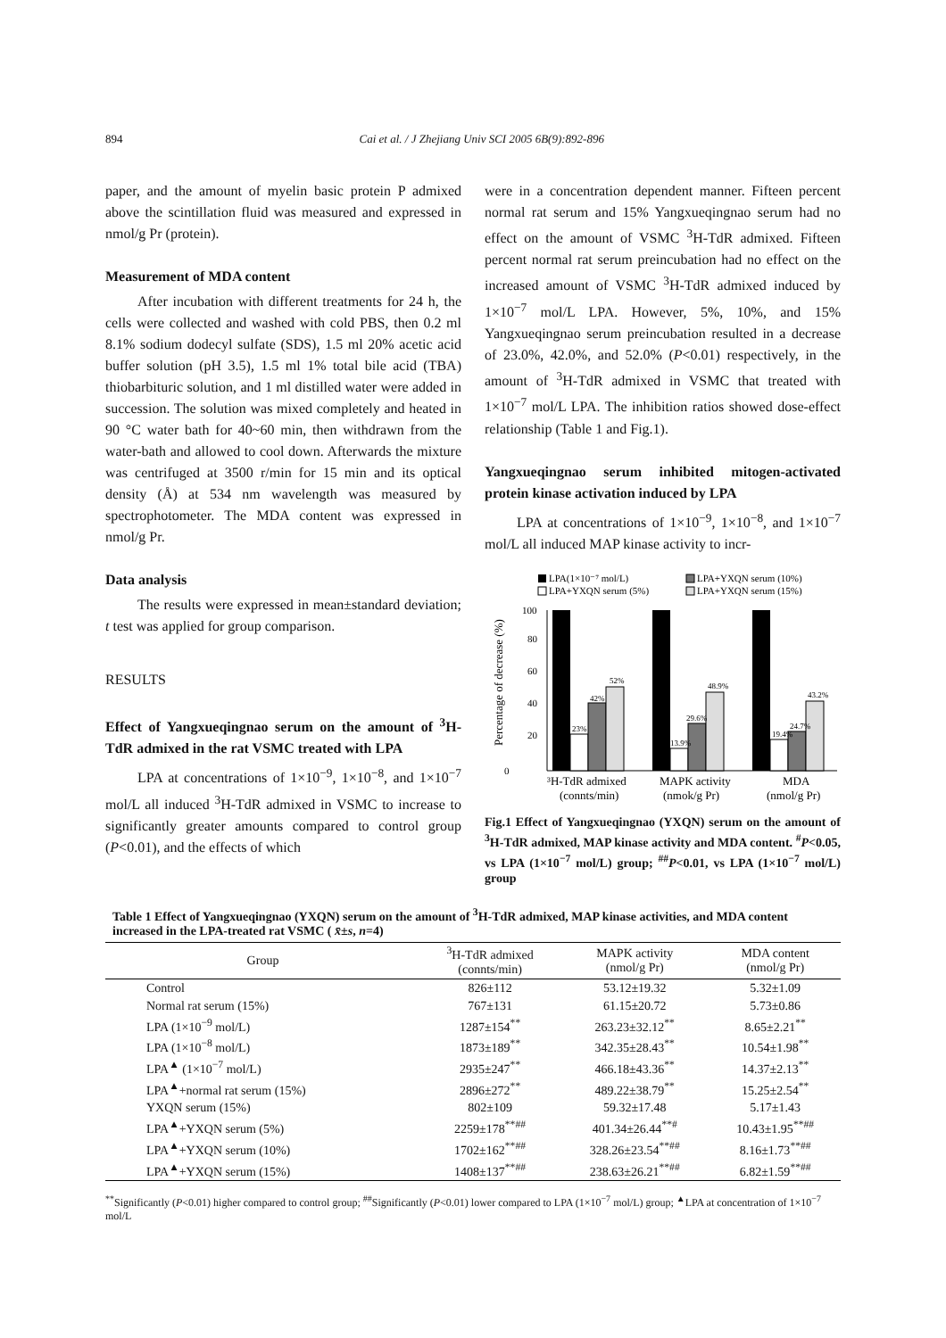894 Cai et al. / J Zhejiang Univ SCI 2005 6B(9):892-896
paper, and the amount of myelin basic protein P admixed above the scintillation fluid was measured and expressed in nmol/g Pr (protein).
Measurement of MDA content
After incubation with different treatments for 24 h, the cells were collected and washed with cold PBS, then 0.2 ml 8.1% sodium dodecyl sulfate (SDS), 1.5 ml 20% acetic acid buffer solution (pH 3.5), 1.5 ml 1% total bile acid (TBA) thiobarbituric solution, and 1 ml distilled water were added in succession. The solution was mixed completely and heated in 90 °C water bath for 40~60 min, then withdrawn from the water-bath and allowed to cool down. Afterwards the mixture was centrifuged at 3500 r/min for 15 min and its optical density (Å) at 534 nm wavelength was measured by spectrophotometer. The MDA content was expressed in nmol/g Pr.
Data analysis
The results were expressed in mean±standard deviation; t test was applied for group comparison.
RESULTS
Effect of Yangxueqingnao serum on the amount of <sup>3</sup>H-TdR admixed in the rat VSMC treated with LPA
LPA at concentrations of 1×10<sup>−9</sup>, 1×10<sup>−8</sup>, and 1×10<sup>−7</sup> mol/L all induced <sup>3</sup>H-TdR admixed in VSMC to increase to significantly greater amounts compared to control group (P<0.01), and the effects of which
were in a concentration dependent manner. Fifteen percent normal rat serum and 15% Yangxueqingnao serum had no effect on the amount of VSMC <sup>3</sup>H-TdR admixed. Fifteen percent normal rat serum preincubation had no effect on the increased amount of VSMC <sup>3</sup>H-TdR admixed induced by 1×10<sup>−7</sup> mol/L LPA. However, 5%, 10%, and 15% Yangxueqingnao serum preincubation resulted in a decrease of 23.0%, 42.0%, and 52.0% (P<0.01) respectively, in the amount of <sup>3</sup>H-TdR admixed in VSMC that treated with 1×10<sup>−7</sup> mol/L LPA. The inhibition ratios showed dose-effect relationship (Table 1 and Fig.1).
Yangxueqingnao serum inhibited mitogen-activated protein kinase activation induced by LPA
LPA at concentrations of 1×10<sup>−9</sup>, 1×10<sup>−8</sup>, and 1×10<sup>−7</sup> mol/L all induced MAP kinase activity to incr-
LPA(1×10⁻⁷ mol/L)
LPA+YXQN serum (10%)
LPA+YXQN serum (5%)
LPA+YXQN serum (15%)
0
20
40
60
80
100
Percentage of decrease (%)
23%
42%
52%
13.9%
29.6%
48.9%
19.4%
24.7%
43.2%
³H-TdR admixed
MAPK activity
MDA
(connts/min)
(nmok/g Pr)
(nmol/g Pr)
Fig.1 Effect of Yangxueqingnao (YXQN) serum on the amount of <sup>3</sup>H-TdR admixed, MAP kinase activity and MDA content. <sup>#</sup>P<0.05, vs LPA (1×10<sup>−7</sup> mol/L) group; <sup>##</sup>P<0.01, vs LPA (1×10<sup>−7</sup> mol/L) group
Table 1 Effect of Yangxueqingnao (YXQN) serum on the amount of <sup>3</sup>H-TdR admixed, MAP kinase activities, and MDA content increased in the LPA-treated rat VSMC ( x̄±s, n=4)
| Group | <sup>3</sup>H-TdR admixed (connts/min) | MAPK activity (nmol/g Pr) | MDA content (nmol/g Pr) |
| --- | --- | --- | --- |
| Control | 826±112 | 53.12±19.32 | 5.32±1.09 |
| Normal rat serum (15%) | 767±131 | 61.15±20.72 | 5.73±0.86 |
| LPA (1×10<sup>−9</sup> mol/L) | 1287±154<sup>**</sup> | 263.23±32.12<sup>**</sup> | 8.65±2.21<sup>**</sup> |
| LPA (1×10<sup>−8</sup> mol/L) | 1873±189<sup>**</sup> | 342.35±28.43<sup>**</sup> | 10.54±1.98<sup>**</sup> |
| LPA<sup>▲</sup> (1×10<sup>−7</sup> mol/L) | 2935±247<sup>**</sup> | 466.18±43.36<sup>**</sup> | 14.37±2.13<sup>**</sup> |
| LPA<sup>▲</sup>+normal rat serum (15%) | 2896±272<sup>**</sup> | 489.22±38.79<sup>**</sup> | 15.25±2.54<sup>**</sup> |
| YXQN serum (15%) | 802±109 | 59.32±17.48 | 5.17±1.43 |
| LPA<sup>▲</sup>+YXQN serum (5%) | 2259±178<sup>**##</sup> | 401.34±26.44<sup>**#</sup> | 10.43±1.95<sup>**##</sup> |
| LPA<sup>▲</sup>+YXQN serum (10%) | 1702±162<sup>**##</sup> | 328.26±23.54<sup>**##</sup> | 8.16±1.73<sup>**##</sup> |
| LPA<sup>▲</sup>+YXQN serum (15%) | 1408±137<sup>**##</sup> | 238.63±26.21<sup>**##</sup> | 6.82±1.59<sup>**##</sup> |
<sup>**</sup> Significantly (P<0.01) higher compared to control group; <sup>##</sup>Significantly (P<0.01) lower compared to LPA (1×10<sup>−7</sup> mol/L) group; <sup>▲</sup>LPA at concentration of 1×10<sup>−7</sup> mol/L